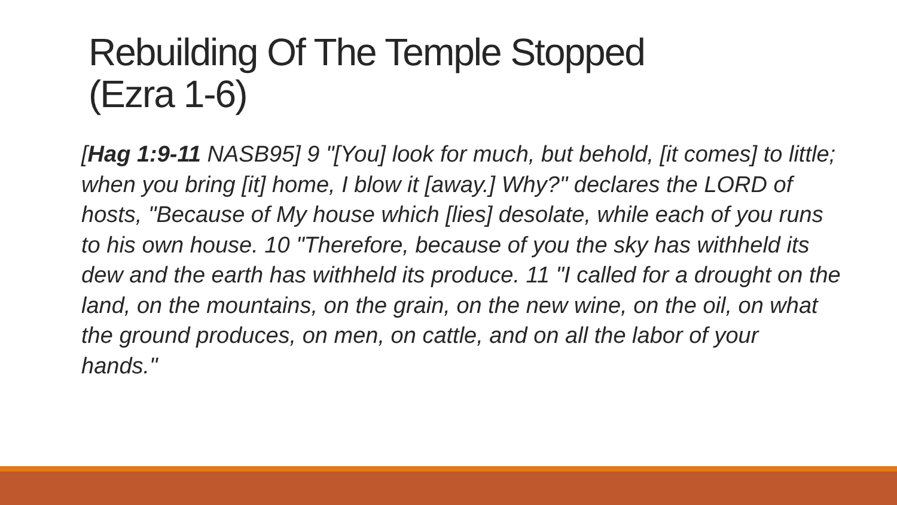Rebuilding Of The Temple Stopped
(Ezra 1-6)
[Hag 1:9-11 NASB95] 9 "[You] look for much, but behold, [it comes] to little; when you bring [it] home, I blow it [away.] Why?" declares the LORD of hosts, "Because of My house which [lies] desolate, while each of you runs to his own house. 10 "Therefore, because of you the sky has withheld its dew and the earth has withheld its produce. 11 "I called for a drought on the land, on the mountains, on the grain, on the new wine, on the oil, on what the ground produces, on men, on cattle, and on all the labor of your hands."